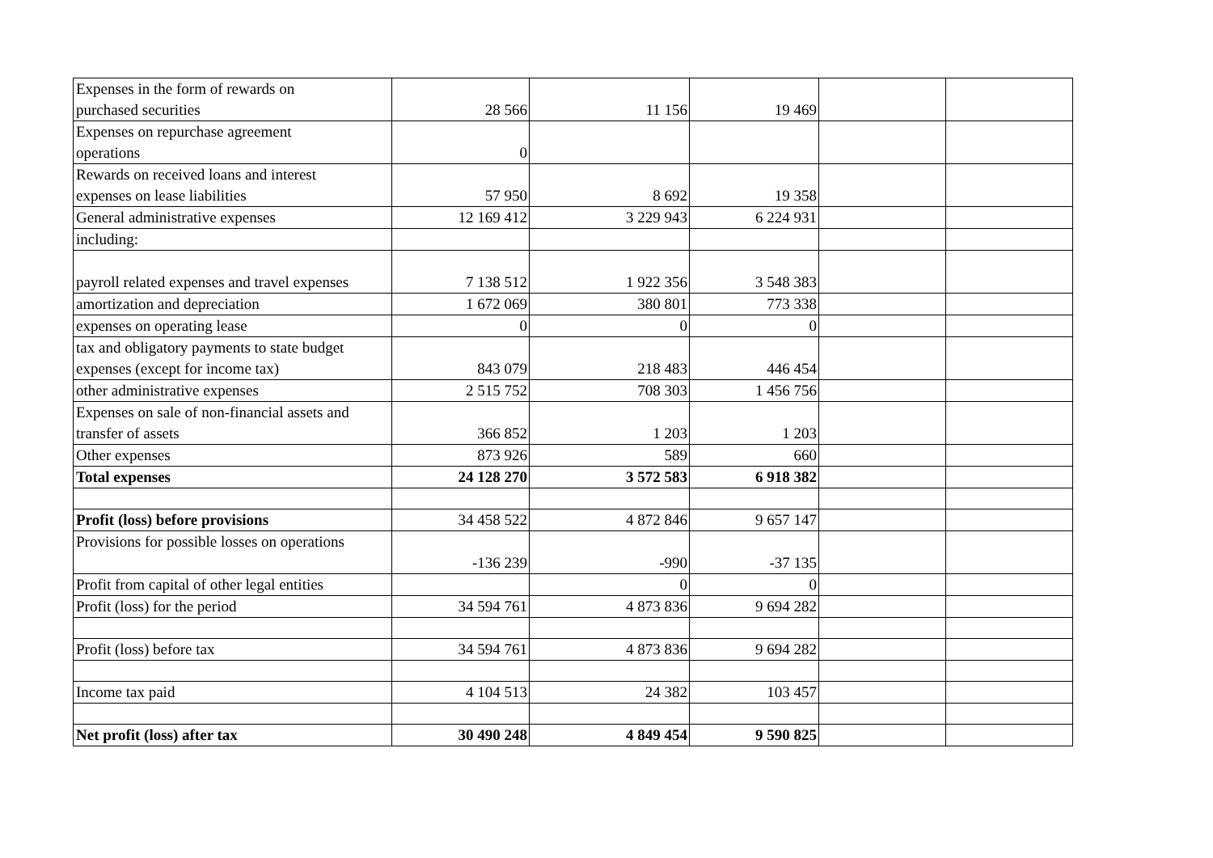| Expenses in the form of rewards on purchased securities | 28 566 | 11 156 | 19 469 | | |
| Expenses on repurchase agreement operations | 0 | | | | |
| Rewards on received loans and interest expenses on lease liabilities | 57 950 | 8 692 | 19 358 | | |
| General administrative expenses | 12 169 412 | 3 229 943 | 6 224 931 | | |
| including: | | | | | |
| payroll related expenses and travel expenses | 7 138 512 | 1 922 356 | 3 548 383 | | |
| amortization and depreciation | 1 672 069 | 380 801 | 773 338 | | |
| expenses on operating lease | 0 | 0 | 0 | | |
| tax and obligatory payments to state budget expenses (except for income tax) | 843 079 | 218 483 | 446 454 | | |
| other administrative expenses | 2 515 752 | 708 303 | 1 456 756 | | |
| Expenses on sale of non-financial assets and transfer of assets | 366 852 | 1 203 | 1 203 | | |
| Other expenses | 873 926 | 589 | 660 | | |
| Total expenses | 24 128 270 | 3 572 583 | 6 918 382 | | |
| Profit (loss) before provisions | 34 458 522 | 4 872 846 | 9 657 147 | | |
| Provisions for possible losses on operations | -136 239 | -990 | -37 135 | | |
| Profit from capital of other legal entities | | 0 | 0 | | |
| Profit (loss) for the period | 34 594 761 | 4 873 836 | 9 694 282 | | |
| Profit (loss) before tax | 34 594 761 | 4 873 836 | 9 694 282 | | |
| Income tax paid | 4 104 513 | 24 382 | 103 457 | | |
| Net profit (loss) after tax | 30 490 248 | 4 849 454 | 9 590 825 | | |